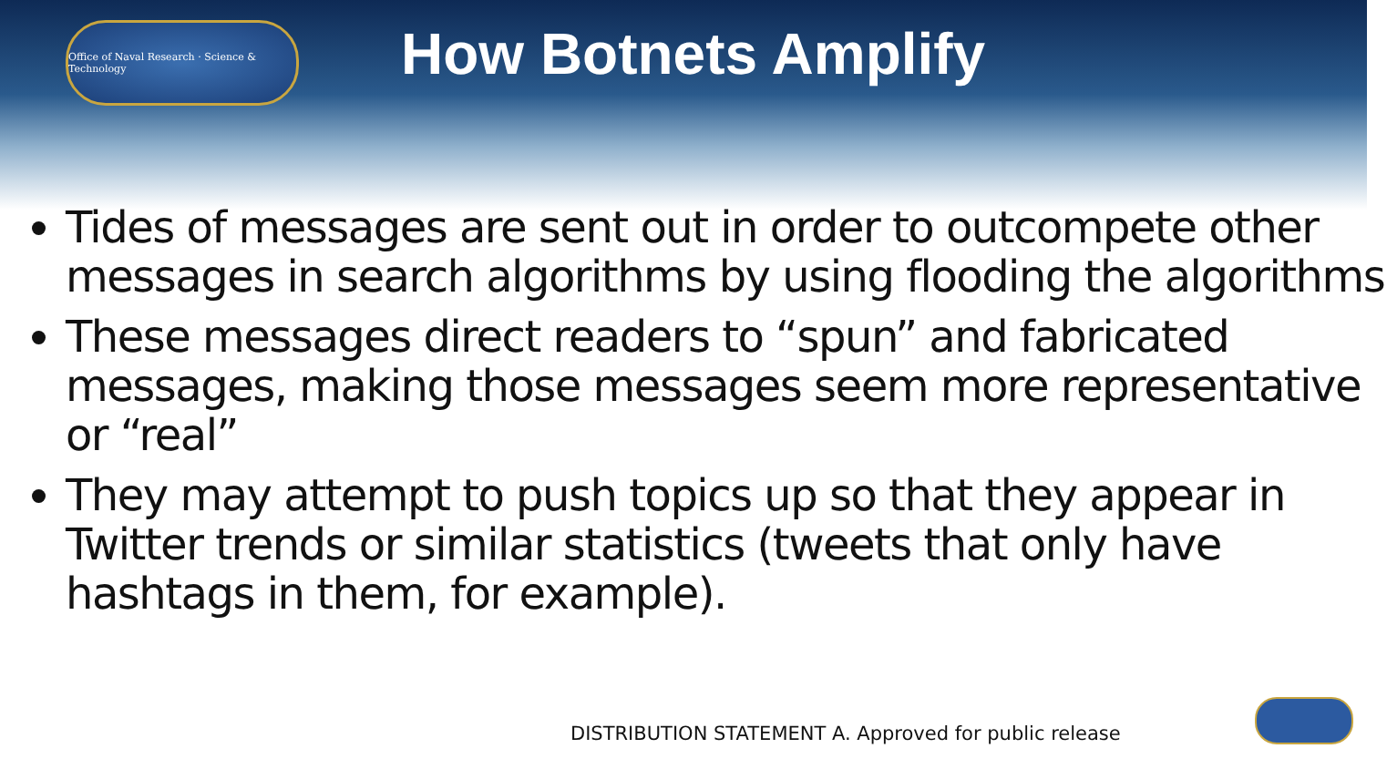Office of Naval Research · Science & Technology
How Botnets Amplify
Tides of messages are sent out in order to outcompete other messages in search algorithms by using flooding the algorithms
These messages direct readers to “spun” and fabricated messages, making those messages seem more representative or “real”
They may attempt to push topics up so that they appear in Twitter trends or similar statistics (tweets that only have hashtags in them, for example).
DISTRIBUTION STATEMENT A. Approved for public release